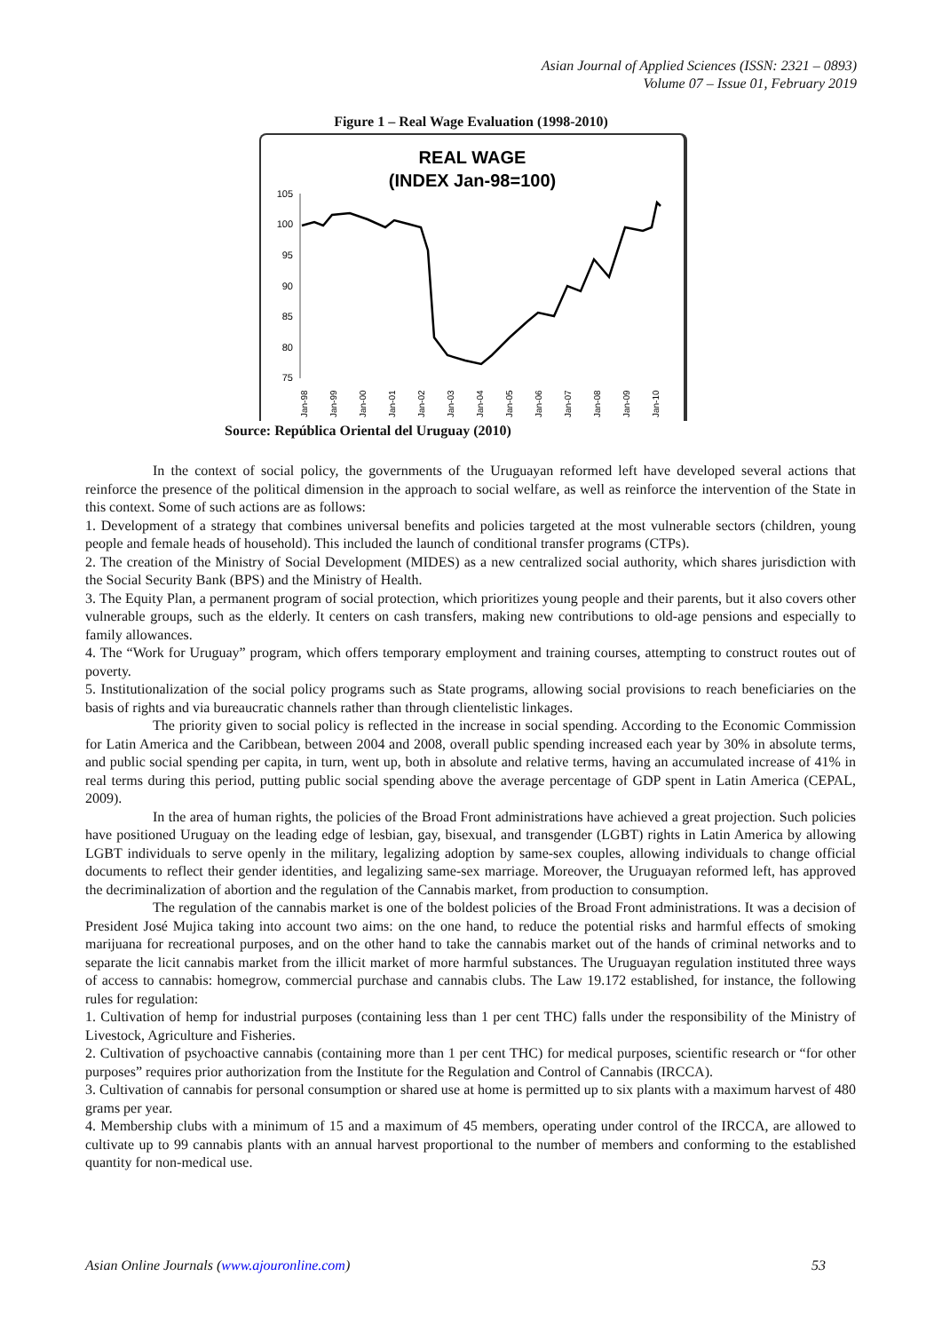Asian Journal of Applied Sciences (ISSN: 2321 – 0893)
Volume 07 – Issue 01, February 2019
Figure 1 – Real Wage Evaluation (1998-2010)
REAL WAGE
(INDEX Jan-98=100)
105
100
95
90
85
80
75
Jan-98
Jan-99
Jan-00
Jan-01
Jan-02
Jan-03
Jan-04
Jan-05
Jan-06
Jan-07
Jan-08
Jan-09
Jan-10
Source: República Oriental del Uruguay (2010)
In the context of social policy, the governments of the Uruguayan reformed left have developed several actions that reinforce the presence of the political dimension in the approach to social welfare, as well as reinforce the intervention of the State in this context. Some of such actions are as follows:
1. Development of a strategy that combines universal benefits and policies targeted at the most vulnerable sectors (children, young people and female heads of household). This included the launch of conditional transfer programs (CTPs).
2. The creation of the Ministry of Social Development (MIDES) as a new centralized social authority, which shares jurisdiction with the Social Security Bank (BPS) and the Ministry of Health.
3. The Equity Plan, a permanent program of social protection, which prioritizes young people and their parents, but it also covers other vulnerable groups, such as the elderly. It centers on cash transfers, making new contributions to old-age pensions and especially to family allowances.
4. The “Work for Uruguay” program, which offers temporary employment and training courses, attempting to construct routes out of poverty.
5. Institutionalization of the social policy programs such as State programs, allowing social provisions to reach beneficiaries on the basis of rights and via bureaucratic channels rather than through clientelistic linkages.
The priority given to social policy is reflected in the increase in social spending. According to the Economic Commission for Latin America and the Caribbean, between 2004 and 2008, overall public spending increased each year by 30% in absolute terms, and public social spending per capita, in turn, went up, both in absolute and relative terms, having an accumulated increase of 41% in real terms during this period, putting public social spending above the average percentage of GDP spent in Latin America (CEPAL, 2009).
In the area of human rights, the policies of the Broad Front administrations have achieved a great projection. Such policies have positioned Uruguay on the leading edge of lesbian, gay, bisexual, and transgender (LGBT) rights in Latin America by allowing LGBT individuals to serve openly in the military, legalizing adoption by same-sex couples, allowing individuals to change official documents to reflect their gender identities, and legalizing same-sex marriage. Moreover, the Uruguayan reformed left, has approved the decriminalization of abortion and the regulation of the Cannabis market, from production to consumption.
The regulation of the cannabis market is one of the boldest policies of the Broad Front administrations. It was a decision of President José Mujica taking into account two aims: on the one hand, to reduce the potential risks and harmful effects of smoking marijuana for recreational purposes, and on the other hand to take the cannabis market out of the hands of criminal networks and to separate the licit cannabis market from the illicit market of more harmful substances. The Uruguayan regulation instituted three ways of access to cannabis: homegrow, commercial purchase and cannabis clubs. The Law 19.172 established, for instance, the following rules for regulation:
1. Cultivation of hemp for industrial purposes (containing less than 1 per cent THC) falls under the responsibility of the Ministry of Livestock, Agriculture and Fisheries.
2. Cultivation of psychoactive cannabis (containing more than 1 per cent THC) for medical purposes, scientific research or “for other purposes” requires prior authorization from the Institute for the Regulation and Control of Cannabis (IRCCA).
3. Cultivation of cannabis for personal consumption or shared use at home is permitted up to six plants with a maximum harvest of 480 grams per year.
4. Membership clubs with a minimum of 15 and a maximum of 45 members, operating under control of the IRCCA, are allowed to cultivate up to 99 cannabis plants with an annual harvest proportional to the number of members and conforming to the established quantity for non-medical use.
Asian Online Journals (www.ajouronline.com) 53